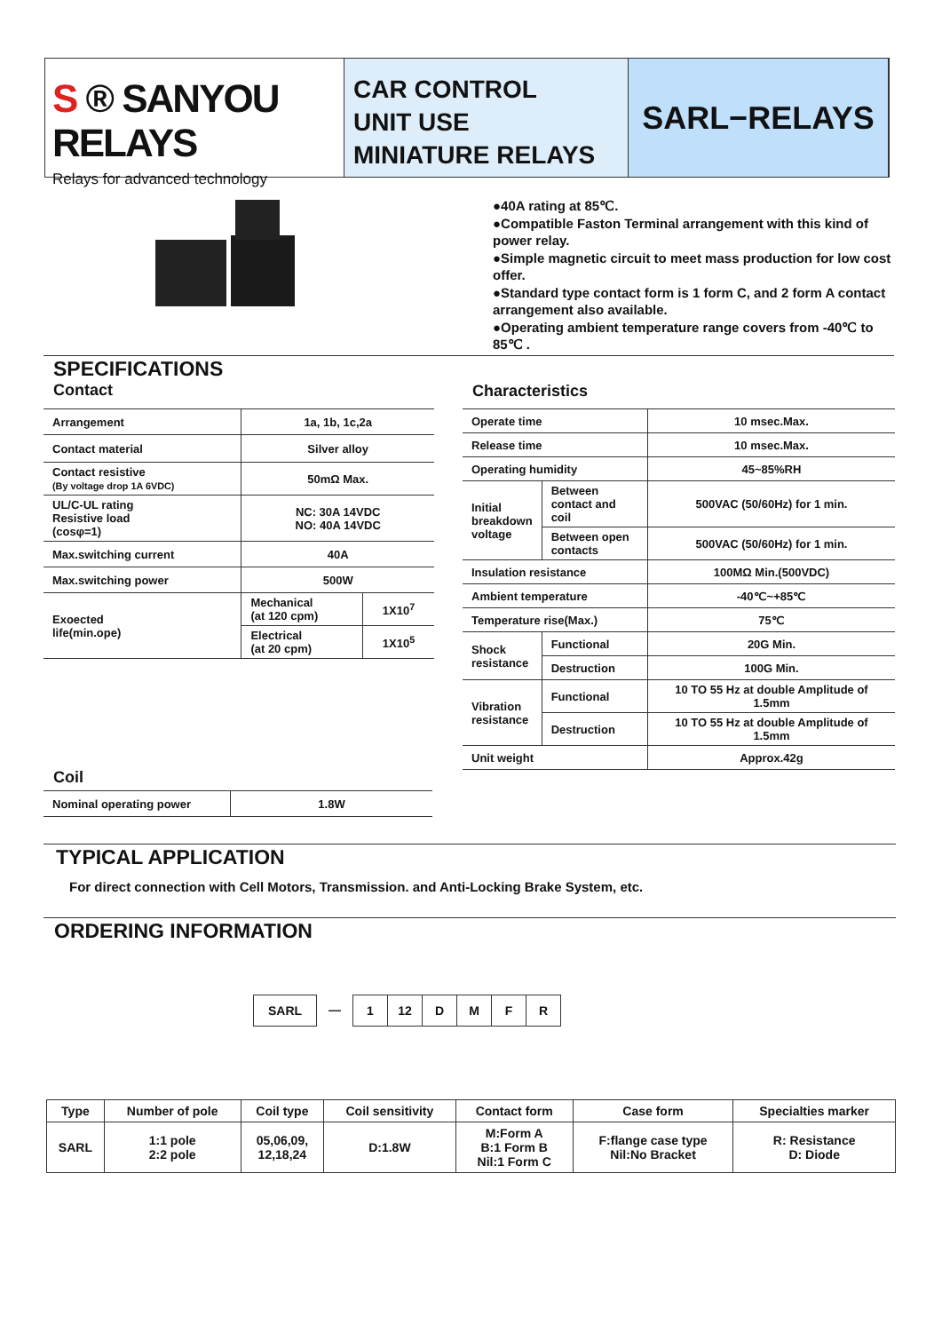S ® SANYOU RELAYS
Relays for advanced technology
CAR CONTROL
UNIT USE
MINIATURE RELAYS
SARL−RELAYS
●40A rating at 85℃.
●Compatible Faston Terminal arrangement with this kind of power relay.
●Simple magnetic circuit to meet mass production for low cost offer.
●Standard type contact form is 1 form C, and 2 form A contact arrangement also available.
●Operating ambient temperature range covers from -40℃ to 85℃ .
SPECIFICATIONS
Contact
| Arrangement | 1a, 1b, 1c,2a | |
| Contact material | Silver alloy | |
| Contact resistive (By voltage drop 1A 6VDC) | 50mΩ Max. | |
| UL/C-UL rating Resistive load (cosφ=1) | NC: 30A 14VDC NO: 40A 14VDC | |
| Max.switching current | 40A | |
| Max.switching power | 500W | |
| Exoected life(min.ope) | Mechanical (at 120 cpm) | 1X10<sup>7</sup> |
| | Electrical (at 20 cpm) | 1X10<sup>5</sup> |
Characteristics
| Operate time | | 10 msec.Max. |
| Release time | | 10 msec.Max. |
| Operating humidity | | 45~85%RH |
| Initial breakdown voltage | Between contact and coil | 500VAC (50/60Hz) for 1 min. |
| | Between open contacts | 500VAC (50/60Hz) for 1 min. |
| Insulation resistance | | 100MΩ Min.(500VDC) |
| Ambient temperature | | -40℃~+85℃ |
| Temperature rise(Max.) | | 75℃ |
| Shock resistance | Functional | 20G Min. |
| | Destruction | 100G Min. |
| Vibration resistance | Functional | 10 TO 55 Hz at double Amplitude of 1.5mm |
| | Destruction | 10 TO 55 Hz at double Amplitude of 1.5mm |
| Unit weight | | Approx.42g |
Coil
| Nominal operating power | 1.8W |
TYPICAL APPLICATION
For direct connection with Cell Motors, Transmission. and Anti-Locking Brake System, etc.
ORDERING INFORMATION
SARL
— 1 12 D M F R
| Type | Number of pole | Coil type | Coil sensitivity | Contact form | Case form | Specialties marker |
| --- | --- | --- | --- | --- | --- | --- |
| SARL | 1:1 pole 2:2 pole | 05,06,09, 12,18,24 | D:1.8W | M:Form A B:1 Form B Nil:1 Form C | F:flange case type Nil:No Bracket | R: Resistance D: Diode |